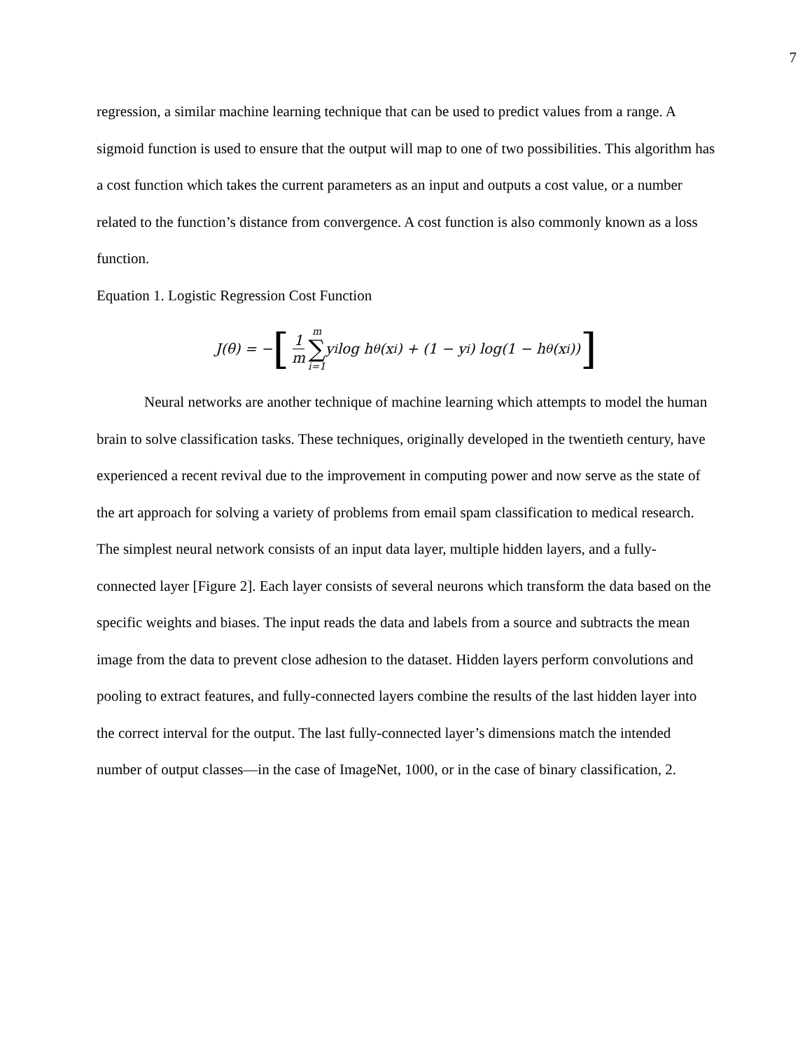7
regression, a similar machine learning technique that can be used to predict values from a range. A sigmoid function is used to ensure that the output will map to one of two possibilities. This algorithm has a cost function which takes the current parameters as an input and outputs a cost value, or a number related to the function’s distance from convergence. A cost function is also commonly known as a loss function.
Equation 1. Logistic Regression Cost Function
J(θ) = − [1 m m ∑ i=1 y<sup>i</sup> log h<sub>θ</sub>(x<sup>i</sup>) + (1 − y<sup>i</sup>) log(1 − h<sub>θ</sub>(x<sup>i</sup>))]
Neural networks are another technique of machine learning which attempts to model the human brain to solve classification tasks. These techniques, originally developed in the twentieth century, have experienced a recent revival due to the improvement in computing power and now serve as the state of the art approach for solving a variety of problems from email spam classification to medical research. The simplest neural network consists of an input data layer, multiple hidden layers, and a fully-connected layer [Figure 2]. Each layer consists of several neurons which transform the data based on the specific weights and biases. The input reads the data and labels from a source and subtracts the mean image from the data to prevent close adhesion to the dataset. Hidden layers perform convolutions and pooling to extract features, and fully-connected layers combine the results of the last hidden layer into the correct interval for the output. The last fully-connected layer’s dimensions match the intended number of output classes—in the case of ImageNet, 1000, or in the case of binary classification, 2.